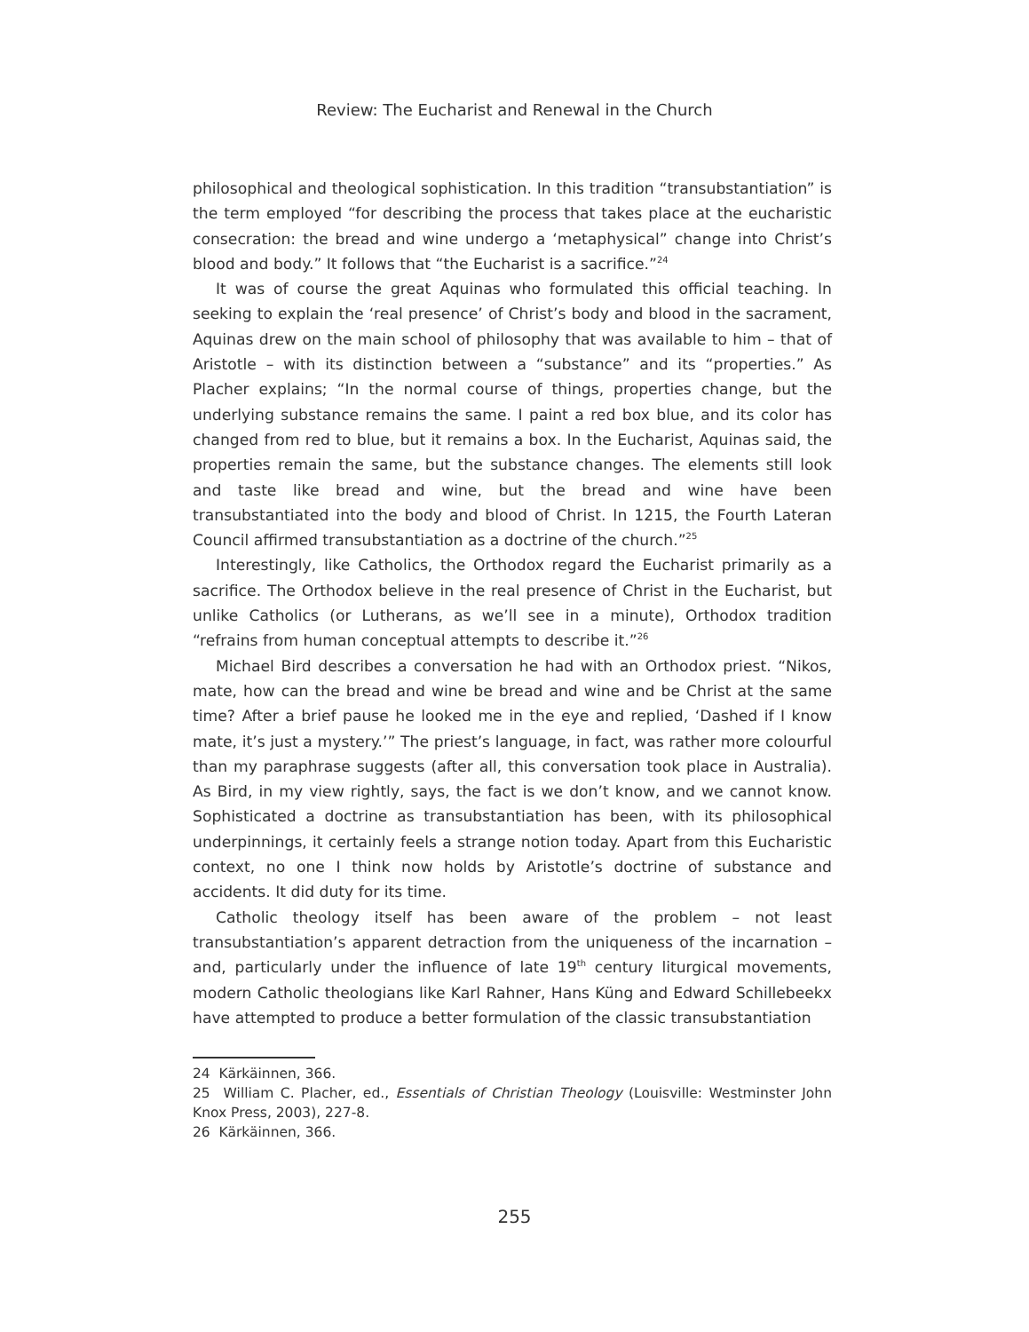Review: The Eucharist and Renewal in the Church
philosophical and theological sophistication. In this tradition “transubstantiation” is the term employed “for describing the process that takes place at the eucharistic consecration: the bread and wine undergo a ‘metaphysical” change into Christ’s blood and body.” It follows that “the Eucharist is a sacrifice.”<sup>24</sup>
It was of course the great Aquinas who formulated this official teaching. In seeking to explain the ‘real presence’ of Christ’s body and blood in the sacrament, Aquinas drew on the main school of philosophy that was available to him – that of Aristotle – with its distinction between a “substance” and its “properties.” As Placher explains; “In the normal course of things, properties change, but the underlying substance remains the same. I paint a red box blue, and its color has changed from red to blue, but it remains a box. In the Eucharist, Aquinas said, the properties remain the same, but the substance changes. The elements still look and taste like bread and wine, but the bread and wine have been transubstantiated into the body and blood of Christ. In 1215, the Fourth Lateran Council affirmed transubstantiation as a doctrine of the church.”<sup>25</sup>
Interestingly, like Catholics, the Orthodox regard the Eucharist primarily as a sacrifice. The Orthodox believe in the real presence of Christ in the Eucharist, but unlike Catholics (or Lutherans, as we’ll see in a minute), Orthodox tradition “refrains from human conceptual attempts to describe it.”<sup>26</sup>
Michael Bird describes a conversation he had with an Orthodox priest. “Nikos, mate, how can the bread and wine be bread and wine and be Christ at the same time? After a brief pause he looked me in the eye and replied, ‘Dashed if I know mate, it’s just a mystery.’” The priest’s language, in fact, was rather more colourful than my paraphrase suggests (after all, this conversation took place in Australia). As Bird, in my view rightly, says, the fact is we don’t know, and we cannot know. Sophisticated a doctrine as transubstantiation has been, with its philosophical underpinnings, it certainly feels a strange notion today. Apart from this Eucharistic context, no one I think now holds by Aristotle’s doctrine of substance and accidents. It did duty for its time.
Catholic theology itself has been aware of the problem – not least transubstantiation’s apparent detraction from the uniqueness of the incarnation – and, particularly under the influence of late 19<sup>th</sup> century liturgical movements, modern Catholic theologians like Karl Rahner, Hans Küng and Edward Schillebeekx have attempted to produce a better formulation of the classic transubstantiation
24 Kärkäinnen, 366.
25 William C. Placher, ed., Essentials of Christian Theology (Louisville: Westminster John Knox Press, 2003), 227-8.
26 Kärkäinnen, 366.
255